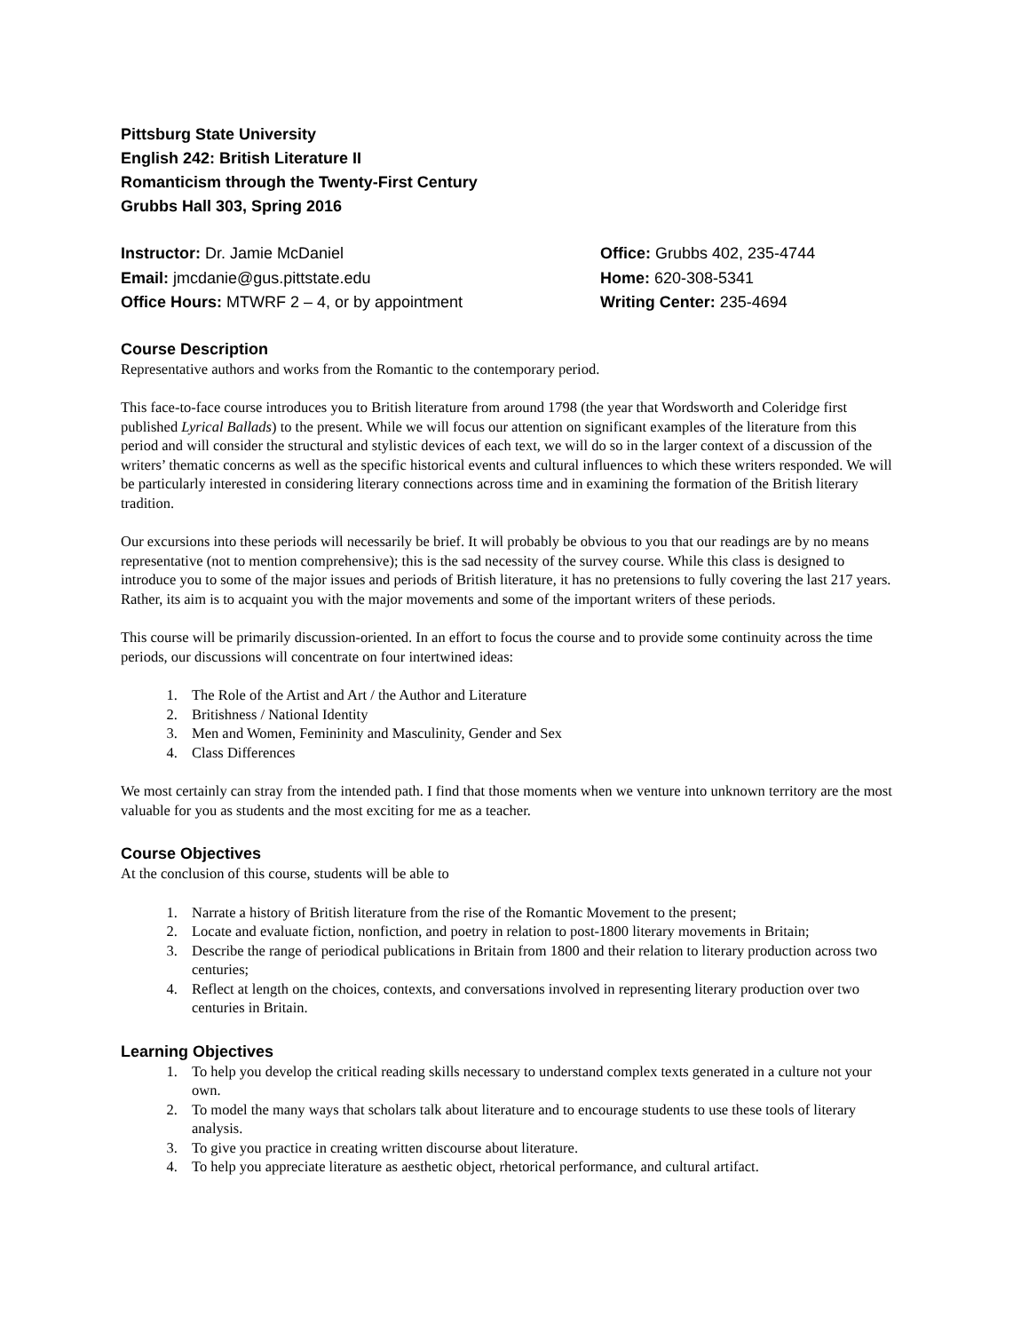Pittsburg State University
English 242: British Literature II
Romanticism through the Twenty-First Century
Grubbs Hall 303, Spring 2016
Instructor: Dr. Jamie McDaniel
Email: jmcdanie@gus.pittstate.edu
Office Hours: MTWRF 2 – 4, or by appointment
Office: Grubbs 402, 235-4744
Home: 620-308-5341
Writing Center: 235-4694
Course Description
Representative authors and works from the Romantic to the contemporary period.
This face-to-face course introduces you to British literature from around 1798 (the year that Wordsworth and Coleridge first published Lyrical Ballads) to the present. While we will focus our attention on significant examples of the literature from this period and will consider the structural and stylistic devices of each text, we will do so in the larger context of a discussion of the writers’ thematic concerns as well as the specific historical events and cultural influences to which these writers responded. We will be particularly interested in considering literary connections across time and in examining the formation of the British literary tradition.
Our excursions into these periods will necessarily be brief. It will probably be obvious to you that our readings are by no means representative (not to mention comprehensive); this is the sad necessity of the survey course. While this class is designed to introduce you to some of the major issues and periods of British literature, it has no pretensions to fully covering the last 217 years. Rather, its aim is to acquaint you with the major movements and some of the important writers of these periods.
This course will be primarily discussion-oriented. In an effort to focus the course and to provide some continuity across the time periods, our discussions will concentrate on four intertwined ideas:
1. The Role of the Artist and Art / the Author and Literature
2. Britishness / National Identity
3. Men and Women, Femininity and Masculinity, Gender and Sex
4. Class Differences
We most certainly can stray from the intended path. I find that those moments when we venture into unknown territory are the most valuable for you as students and the most exciting for me as a teacher.
Course Objectives
At the conclusion of this course, students will be able to
1. Narrate a history of British literature from the rise of the Romantic Movement to the present;
2. Locate and evaluate fiction, nonfiction, and poetry in relation to post-1800 literary movements in Britain;
3. Describe the range of periodical publications in Britain from 1800 and their relation to literary production across two centuries;
4. Reflect at length on the choices, contexts, and conversations involved in representing literary production over two centuries in Britain.
Learning Objectives
1. To help you develop the critical reading skills necessary to understand complex texts generated in a culture not your own.
2. To model the many ways that scholars talk about literature and to encourage students to use these tools of literary analysis.
3. To give you practice in creating written discourse about literature.
4. To help you appreciate literature as aesthetic object, rhetorical performance, and cultural artifact.